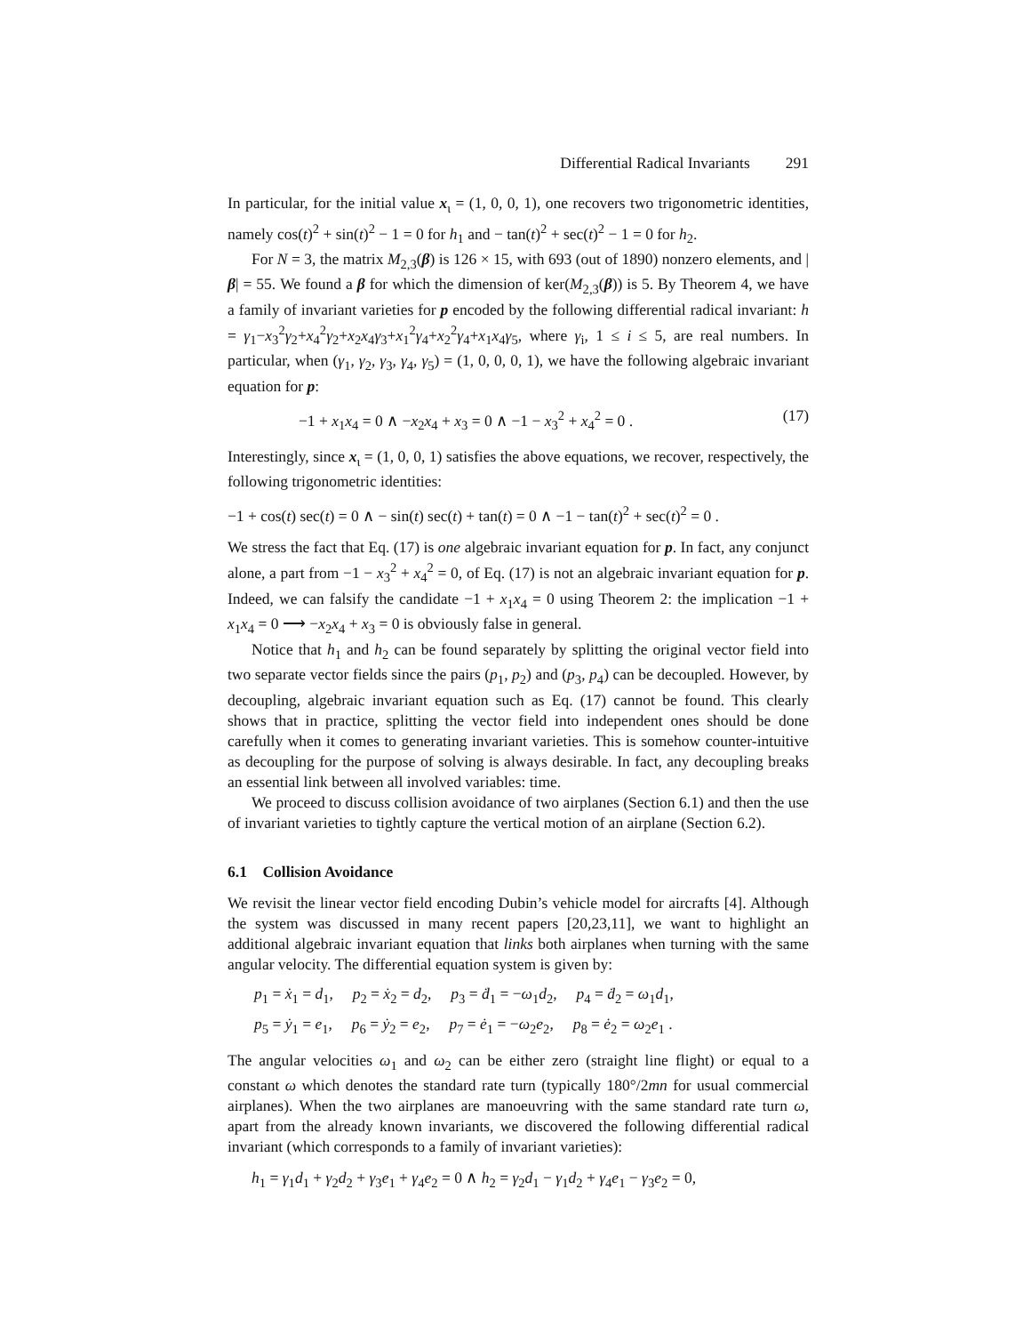Differential Radical Invariants 291
In particular, for the initial value x<sub>ι</sub> = (1, 0, 0, 1), one recovers two trigonometric identities, namely cos(t)<sup>2</sup> + sin(t)<sup>2</sup> − 1 = 0 for h<sub>1</sub> and − tan(t)<sup>2</sup> + sec(t)<sup>2</sup> − 1 = 0 for h<sub>2</sub>.
For N = 3, the matrix M<sub>2,3</sub>(β) is 126 × 15, with 693 (out of 1890) nonzero elements, and |β| = 55. We found a β for which the dimension of ker(M<sub>2,3</sub>(β)) is 5. By Theorem 4, we have a family of invariant varieties for p encoded by the following differential radical invariant: h = γ<sub>1</sub>−x<sub>3</sub><sup>2</sup>γ<sub>2</sub>+x<sub>4</sub><sup>2</sup>γ<sub>2</sub>+x<sub>2</sub>x<sub>4</sub>γ<sub>3</sub>+x<sub>1</sub><sup>2</sup>γ<sub>4</sub>+x<sub>2</sub><sup>2</sup>γ<sub>4</sub>+x<sub>1</sub>x<sub>4</sub>γ<sub>5</sub>, where γ<sub>i</sub>, 1 ≤ i ≤ 5, are real numbers. In particular, when (γ<sub>1</sub>, γ<sub>2</sub>, γ<sub>3</sub>, γ<sub>4</sub>, γ<sub>5</sub>) = (1, 0, 0, 0, 1), we have the following algebraic invariant equation for p:
−1 + x<sub>1</sub>x<sub>4</sub> = 0 ∧ −x<sub>2</sub>x<sub>4</sub> + x<sub>3</sub> = 0 ∧ −1 − x<sub>3</sub><sup>2</sup> + x<sub>4</sub><sup>2</sup> = 0 . (17)
Interestingly, since x<sub>ι</sub> = (1, 0, 0, 1) satisfies the above equations, we recover, respectively, the following trigonometric identities:
−1 + cos(t) sec(t) = 0 ∧ − sin(t) sec(t) + tan(t) = 0 ∧ −1 − tan(t)<sup>2</sup> + sec(t)<sup>2</sup> = 0 .
We stress the fact that Eq. (17) is one algebraic invariant equation for p. In fact, any conjunct alone, a part from −1 − x<sub>3</sub><sup>2</sup> + x<sub>4</sub><sup>2</sup> = 0, of Eq. (17) is not an algebraic invariant equation for p. Indeed, we can falsify the candidate −1 + x<sub>1</sub>x<sub>4</sub> = 0 using Theorem 2: the implication −1 + x<sub>1</sub>x<sub>4</sub> = 0 ⟶ −x<sub>2</sub>x<sub>4</sub> + x<sub>3</sub> = 0 is obviously false in general.
Notice that h<sub>1</sub> and h<sub>2</sub> can be found separately by splitting the original vector field into two separate vector fields since the pairs (p<sub>1</sub>, p<sub>2</sub>) and (p<sub>3</sub>, p<sub>4</sub>) can be decoupled. However, by decoupling, algebraic invariant equation such as Eq. (17) cannot be found. This clearly shows that in practice, splitting the vector field into independent ones should be done carefully when it comes to generating invariant varieties. This is somehow counter-intuitive as decoupling for the purpose of solving is always desirable. In fact, any decoupling breaks an essential link between all involved variables: time.
We proceed to discuss collision avoidance of two airplanes (Section 6.1) and then the use of invariant varieties to tightly capture the vertical motion of an airplane (Section 6.2).
6.1 Collision Avoidance
We revisit the linear vector field encoding Dubin’s vehicle model for aircrafts [4]. Although the system was discussed in many recent papers [20,23,11], we want to highlight an additional algebraic invariant equation that links both airplanes when turning with the same angular velocity. The differential equation system is given by:
p<sub>1</sub> = ẋ<sub>1</sub> = d<sub>1</sub>, p<sub>2</sub> = ẋ<sub>2</sub> = d<sub>2</sub>, p<sub>3</sub> = ḋ<sub>1</sub> = −ω<sub>1</sub>d<sub>2</sub>, p<sub>4</sub> = ḋ<sub>2</sub> = ω<sub>1</sub>d<sub>1</sub>,
p<sub>5</sub> = ẏ<sub>1</sub> = e<sub>1</sub>, p<sub>6</sub> = ẏ<sub>2</sub> = e<sub>2</sub>, p<sub>7</sub> = ė<sub>1</sub> = −ω<sub>2</sub>e<sub>2</sub>, p<sub>8</sub> = ė<sub>2</sub> = ω<sub>2</sub>e<sub>1</sub> .
The angular velocities ω<sub>1</sub> and ω<sub>2</sub> can be either zero (straight line flight) or equal to a constant ω which denotes the standard rate turn (typically 180°/2mn for usual commercial airplanes). When the two airplanes are manoeuvring with the same standard rate turn ω, apart from the already known invariants, we discovered the following differential radical invariant (which corresponds to a family of invariant varieties):
h<sub>1</sub> = γ<sub>1</sub>d<sub>1</sub> + γ<sub>2</sub>d<sub>2</sub> + γ<sub>3</sub>e<sub>1</sub> + γ<sub>4</sub>e<sub>2</sub> = 0 ∧ h<sub>2</sub> = γ<sub>2</sub>d<sub>1</sub> − γ<sub>1</sub>d<sub>2</sub> + γ<sub>4</sub>e<sub>1</sub> − γ<sub>3</sub>e<sub>2</sub> = 0,